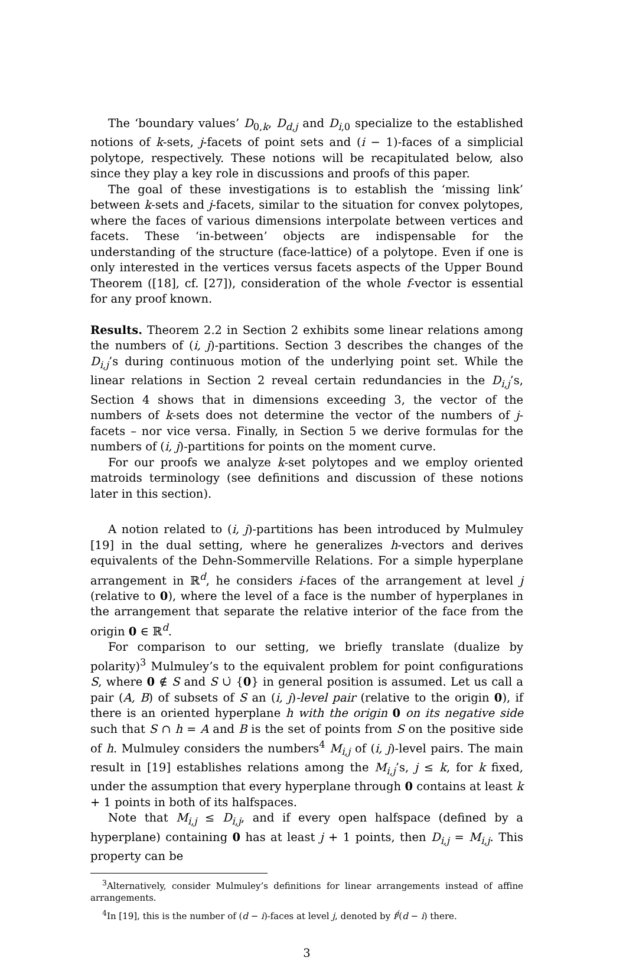The ‘boundary values’ D<sub>0,k</sub>, D<sub>d,j</sub> and D<sub>i,0</sub> specialize to the established notions of k-sets, j-facets of point sets and (i − 1)-faces of a simplicial polytope, respectively. These notions will be recapitulated below, also since they play a key role in discussions and proofs of this paper.
The goal of these investigations is to establish the ‘missing link’ between k-sets and j-facets, similar to the situation for convex polytopes, where the faces of various dimensions interpolate between vertices and facets. These ‘in-between’ objects are indispensable for the understanding of the structure (face-lattice) of a polytope. Even if one is only interested in the vertices versus facets aspects of the Upper Bound Theorem ([18], cf. [27]), consideration of the whole f-vector is essential for any proof known.
Results. Theorem 2.2 in Section 2 exhibits some linear relations among the numbers of (i, j)-partitions. Section 3 describes the changes of the D<sub>i,j</sub>’s during continuous motion of the underlying point set. While the linear relations in Section 2 reveal certain redundancies in the D<sub>i,j</sub>’s, Section 4 shows that in dimensions exceeding 3, the vector of the numbers of k-sets does not determine the vector of the numbers of j-facets – nor vice versa. Finally, in Section 5 we derive formulas for the numbers of (i, j)-partitions for points on the moment curve.
For our proofs we analyze k-set polytopes and we employ oriented matroids terminology (see definitions and discussion of these notions later in this section).
A notion related to (i, j)-partitions has been introduced by Mulmuley [19] in the dual setting, where he generalizes h-vectors and derives equivalents of the Dehn-Sommerville Relations. For a simple hyperplane arrangement in ℝ<sup>d</sup>, he considers i-faces of the arrangement at level j (relative to 0), where the level of a face is the number of hyperplanes in the arrangement that separate the relative interior of the face from the origin 0 ∈ ℝ<sup>d</sup>.
For comparison to our setting, we briefly translate (dualize by polarity)<sup>3</sup> Mulmuley’s to the equivalent problem for point configurations S, where 0 ∉ S and S ∪̇ {0} in general position is assumed. Let us call a pair (A, B) of subsets of S an (i, j)-level pair (relative to the origin 0), if there is an oriented hyperplane h with the origin 0 on its negative side such that S ∩ h = A and B is the set of points from S on the positive side of h. Mulmuley considers the numbers<sup>4</sup> M<sub>i,j</sub> of (i, j)-level pairs. The main result in [19] establishes relations among the M<sub>i,j</sub>’s, j ≤ k, for k fixed, under the assumption that every hyperplane through 0 contains at least k + 1 points in both of its halfspaces.
Note that M<sub>i,j</sub> ≤ D<sub>i,j</sub>, and if every open halfspace (defined by a hyperplane) containing 0 has at least j + 1 points, then D<sub>i,j</sub> = M<sub>i,j</sub>. This property can be
<sup>3</sup> Alternatively, consider Mulmuley’s definitions for linear arrangements instead of affine arrangements.
<sup>4</sup> In [19], this is the number of (d − i)-faces at level j, denoted by f<sup>j</sup>(d − i) there.
3